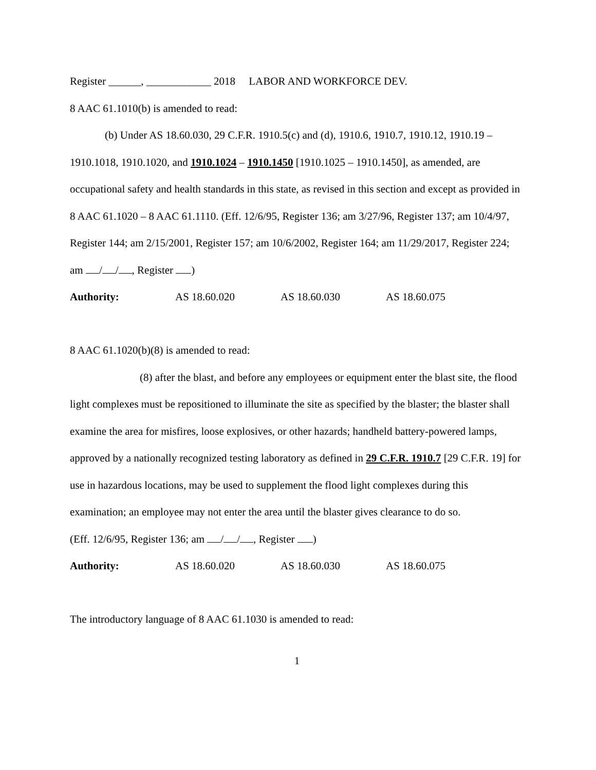Register ______, ____________ 2018 LABOR AND WORKFORCE DEV.
8 AAC 61.1010(b) is amended to read:
(b) Under AS 18.60.030, 29 C.F.R. 1910.5(c) and (d), 1910.6, 1910.7, 1910.12, 1910.19 – 1910.1018, 1910.1020, and 1910.1024 – 1910.1450 [1910.1025 – 1910.1450], as amended, are occupational safety and health standards in this state, as revised in this section and except as provided in 8 AAC 61.1020 – 8 AAC 61.1110. (Eff. 12/6/95, Register 136; am 3/27/96, Register 137; am 10/4/97, Register 144; am 2/15/2001, Register 157; am 10/6/2002, Register 164; am 11/29/2017, Register 224; am / / , Register )
Authority: AS 18.60.020 AS 18.60.030 AS 18.60.075
8 AAC 61.1020(b)(8) is amended to read:
(8) after the blast, and before any employees or equipment enter the blast site, the flood light complexes must be repositioned to illuminate the site as specified by the blaster; the blaster shall examine the area for misfires, loose explosives, or other hazards; handheld battery-powered lamps, approved by a nationally recognized testing laboratory as defined in 29 C.F.R. 1910.7 [29 C.F.R. 19] for use in hazardous locations, may be used to supplement the flood light complexes during this examination; an employee may not enter the area until the blaster gives clearance to do so.
(Eff. 12/6/95, Register 136; am / / , Register )
Authority: AS 18.60.020 AS 18.60.030 AS 18.60.075
The introductory language of 8 AAC 61.1030 is amended to read:
1